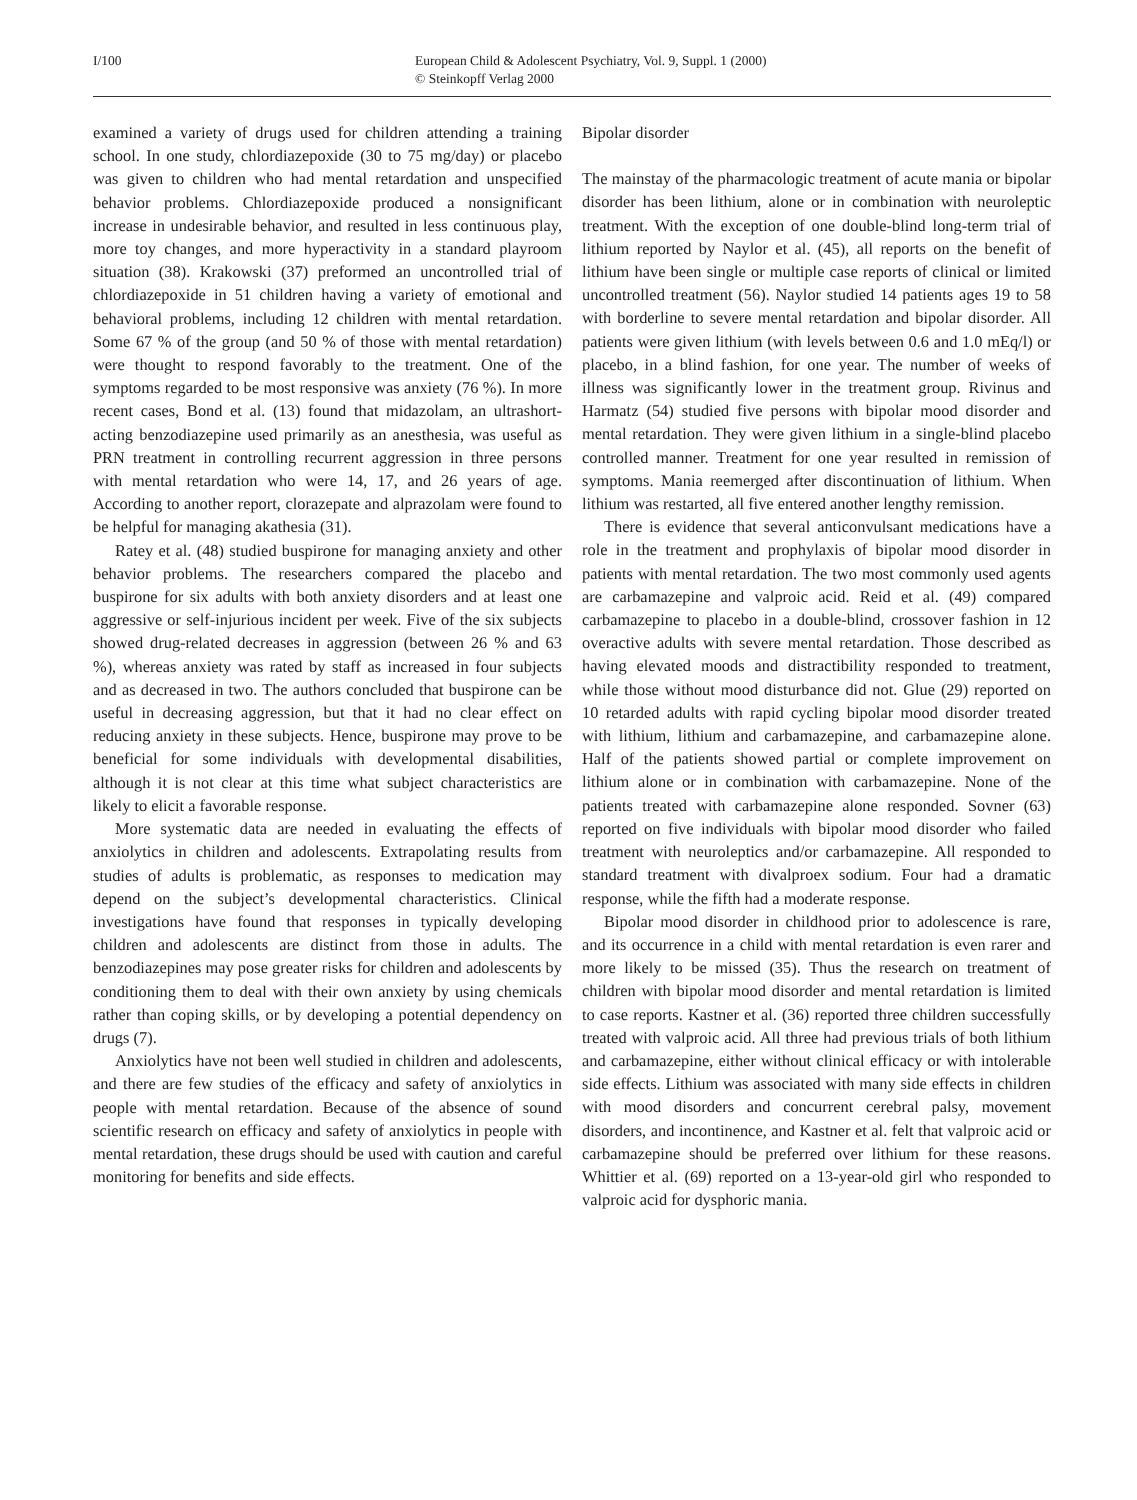I/100 European Child & Adolescent Psychiatry, Vol. 9, Suppl. 1 (2000)
© Steinkopff Verlag 2000
examined a variety of drugs used for children attending a training school. In one study, chlordiazepoxide (30 to 75 mg/day) or placebo was given to children who had mental retardation and unspecified behavior problems. Chlordiazepoxide produced a nonsignificant increase in undesirable behavior, and resulted in less continuous play, more toy changes, and more hyperactivity in a standard playroom situation (38). Krakowski (37) preformed an uncontrolled trial of chlordiazepoxide in 51 children having a variety of emotional and behavioral problems, including 12 children with mental retardation. Some 67 % of the group (and 50 % of those with mental retardation) were thought to respond favorably to the treatment. One of the symptoms regarded to be most responsive was anxiety (76 %). In more recent cases, Bond et al. (13) found that midazolam, an ultrashort-acting benzodiazepine used primarily as an anesthesia, was useful as PRN treatment in controlling recurrent aggression in three persons with mental retardation who were 14, 17, and 26 years of age. According to another report, clorazepate and alprazolam were found to be helpful for managing akathesia (31).
Ratey et al. (48) studied buspirone for managing anxiety and other behavior problems. The researchers compared the placebo and buspirone for six adults with both anxiety disorders and at least one aggressive or self-injurious incident per week. Five of the six subjects showed drug-related decreases in aggression (between 26 % and 63 %), whereas anxiety was rated by staff as increased in four subjects and as decreased in two. The authors concluded that buspirone can be useful in decreasing aggression, but that it had no clear effect on reducing anxiety in these subjects. Hence, buspirone may prove to be beneficial for some individuals with developmental disabilities, although it is not clear at this time what subject characteristics are likely to elicit a favorable response.
More systematic data are needed in evaluating the effects of anxiolytics in children and adolescents. Extrapolating results from studies of adults is problematic, as responses to medication may depend on the subject’s developmental characteristics. Clinical investigations have found that responses in typically developing children and adolescents are distinct from those in adults. The benzodiazepines may pose greater risks for children and adolescents by conditioning them to deal with their own anxiety by using chemicals rather than coping skills, or by developing a potential dependency on drugs (7).
Anxiolytics have not been well studied in children and adolescents, and there are few studies of the efficacy and safety of anxiolytics in people with mental retardation. Because of the absence of sound scientific research on efficacy and safety of anxiolytics in people with mental retardation, these drugs should be used with caution and careful monitoring for benefits and side effects.
Bipolar disorder
The mainstay of the pharmacologic treatment of acute mania or bipolar disorder has been lithium, alone or in combination with neuroleptic treatment. With the exception of one double-blind long-term trial of lithium reported by Naylor et al. (45), all reports on the benefit of lithium have been single or multiple case reports of clinical or limited uncontrolled treatment (56). Naylor studied 14 patients ages 19 to 58 with borderline to severe mental retardation and bipolar disorder. All patients were given lithium (with levels between 0.6 and 1.0 mEq/l) or placebo, in a blind fashion, for one year. The number of weeks of illness was significantly lower in the treatment group. Rivinus and Harmatz (54) studied five persons with bipolar mood disorder and mental retardation. They were given lithium in a single-blind placebo controlled manner. Treatment for one year resulted in remission of symptoms. Mania reemerged after discontinuation of lithium. When lithium was restarted, all five entered another lengthy remission.
There is evidence that several anticonvulsant medications have a role in the treatment and prophylaxis of bipolar mood disorder in patients with mental retardation. The two most commonly used agents are carbamazepine and valproic acid. Reid et al. (49) compared carbamazepine to placebo in a double-blind, crossover fashion in 12 overactive adults with severe mental retardation. Those described as having elevated moods and distractibility responded to treatment, while those without mood disturbance did not. Glue (29) reported on 10 retarded adults with rapid cycling bipolar mood disorder treated with lithium, lithium and carbamazepine, and carbamazepine alone. Half of the patients showed partial or complete improvement on lithium alone or in combination with carbamazepine. None of the patients treated with carbamazepine alone responded. Sovner (63) reported on five individuals with bipolar mood disorder who failed treatment with neuroleptics and/or carbamazepine. All responded to standard treatment with divalproex sodium. Four had a dramatic response, while the fifth had a moderate response.
Bipolar mood disorder in childhood prior to adolescence is rare, and its occurrence in a child with mental retardation is even rarer and more likely to be missed (35). Thus the research on treatment of children with bipolar mood disorder and mental retardation is limited to case reports. Kastner et al. (36) reported three children successfully treated with valproic acid. All three had previous trials of both lithium and carbamazepine, either without clinical efficacy or with intolerable side effects. Lithium was associated with many side effects in children with mood disorders and concurrent cerebral palsy, movement disorders, and incontinence, and Kastner et al. felt that valproic acid or carbamazepine should be preferred over lithium for these reasons. Whittier et al. (69) reported on a 13-year-old girl who responded to valproic acid for dysphoric mania.